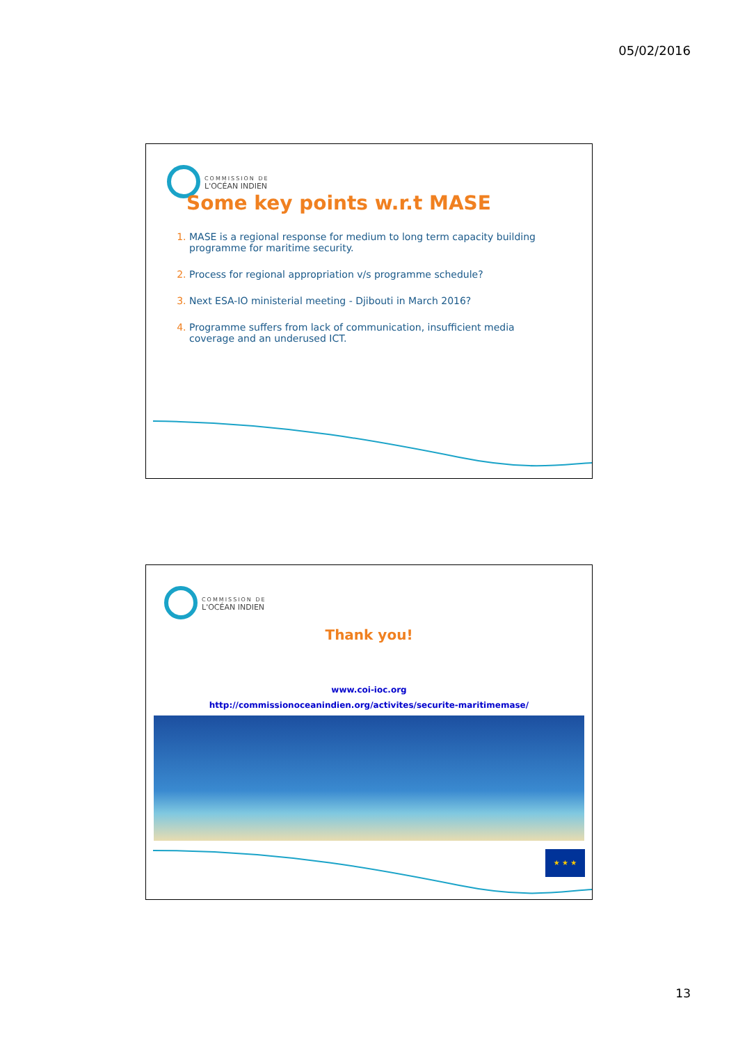05/02/2016
COMMISSION DE
L'OCÉAN INDIEN
Some key points w.r.t MASE
MASE is a regional response for medium to long term capacity building programme for maritime security.
Process for regional appropriation v/s programme schedule?
Next ESA-IO ministerial meeting - Djibouti in March 2016?
Programme suffers from lack of communication, insufficient media coverage and an underused ICT.
COMMISSION DE
L'OCÉAN INDIEN
Thank you!
www.coi-ioc.org
http://commissionoceanindien.org/activites/securite-maritimemase/
★ ★ ★
13